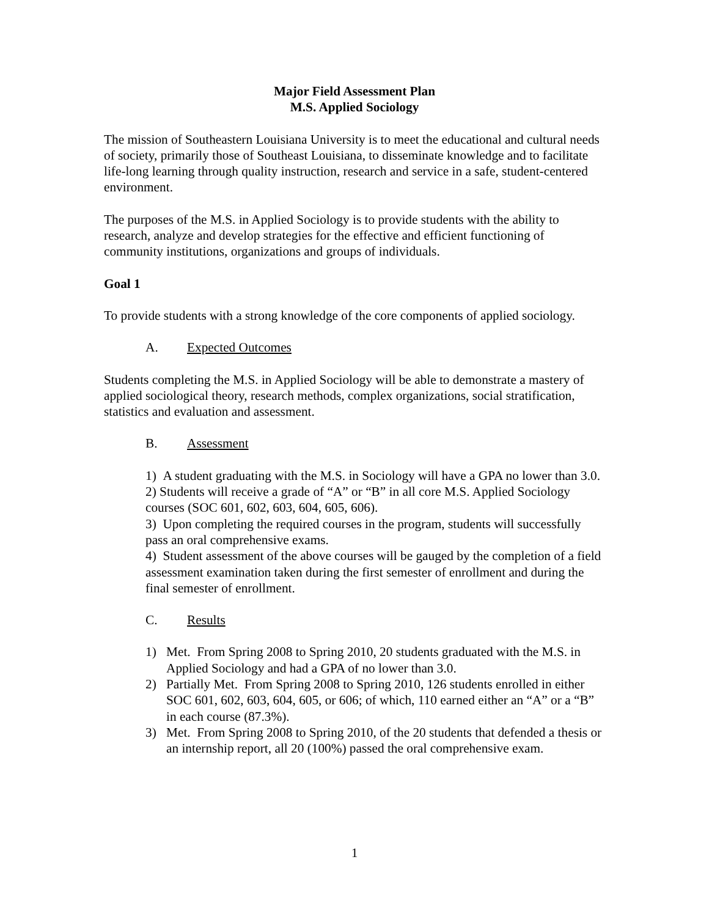Major Field Assessment Plan
M.S. Applied Sociology
The mission of Southeastern Louisiana University is to meet the educational and cultural needs of society, primarily those of Southeast Louisiana, to disseminate knowledge and to facilitate life-long learning through quality instruction, research and service in a safe, student-centered environment.
The purposes of the M.S. in Applied Sociology is to provide students with the ability to research, analyze and develop strategies for the effective and efficient functioning of community institutions, organizations and groups of individuals.
Goal 1
To provide students with a strong knowledge of the core components of applied sociology.
A. Expected Outcomes
Students completing the M.S. in Applied Sociology will be able to demonstrate a mastery of applied sociological theory, research methods, complex organizations, social stratification, statistics and evaluation and assessment.
B. Assessment
1) A student graduating with the M.S. in Sociology will have a GPA no lower than 3.0.
2) Students will receive a grade of “A” or “B” in all core M.S. Applied Sociology courses (SOC 601, 602, 603, 604, 605, 606).
3) Upon completing the required courses in the program, students will successfully pass an oral comprehensive exams.
4) Student assessment of the above courses will be gauged by the completion of a field assessment examination taken during the first semester of enrollment and during the final semester of enrollment.
C. Results
1) Met. From Spring 2008 to Spring 2010, 20 students graduated with the M.S. in Applied Sociology and had a GPA of no lower than 3.0.
2) Partially Met. From Spring 2008 to Spring 2010, 126 students enrolled in either SOC 601, 602, 603, 604, 605, or 606; of which, 110 earned either an “A” or a “B” in each course (87.3%).
3) Met. From Spring 2008 to Spring 2010, of the 20 students that defended a thesis or an internship report, all 20 (100%) passed the oral comprehensive exam.
1